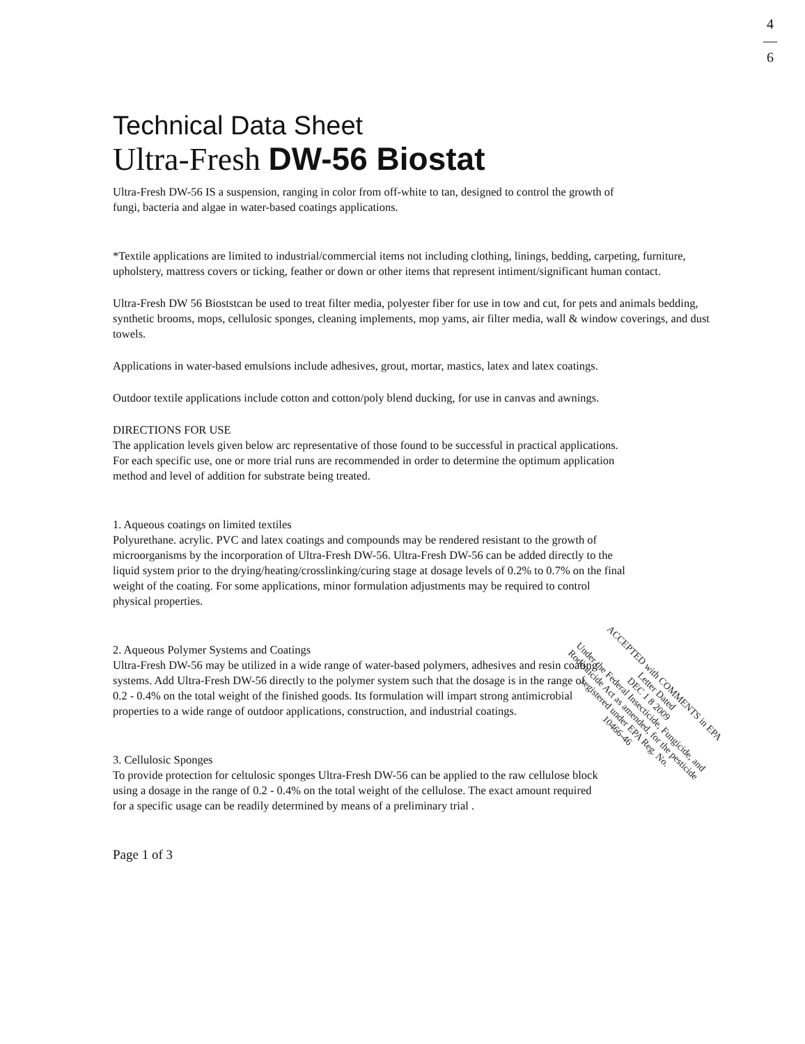4
—
6
Technical Data Sheet
Ultra-Fresh DW-56 Biostat
Ultra-Fresh DW-56 IS a suspension, ranging in color from off-white to tan, designed to control the growth of fungi, bacteria and algae in water-based coatings applications.
*Textile applications are limited to industrial/commercial items not including clothing, linings, bedding, carpeting, furniture, upholstery, mattress covers or ticking, feather or down or other items that represent intiment/significant human contact.
Ultra-Fresh DW 56 Bioststcan be used to treat filter media, polyester fiber for use in tow and cut, for pets and animals bedding, synthetic brooms, mops, cellulosic sponges, cleaning implements, mop yams, air filter media, wall & window coverings, and dust towels.
Applications in water-based emulsions include adhesives, grout, mortar, mastics, latex and latex coatings.
Outdoor textile applications include cotton and cotton/poly blend ducking, for use in canvas and awnings.
DIRECTIONS FOR USE
The application levels given below arc representative of those found to be successful in practical applications. For each specific use, one or more trial runs are recommended in order to determine the optimum application method and level of addition for substrate being treated.
1. Aqueous coatings on limited textiles
Polyurethane. acrylic. PVC and latex coatings and compounds may be rendered resistant to the growth of microorganisms by the incorporation of Ultra-Fresh DW-56. Ultra-Fresh DW-56 can be added directly to the liquid system prior to the drying/heating/crosslinking/curing stage at dosage levels of 0.2% to 0.7% on the final weight of the coating. For some applications, minor formulation adjustments may be required to control physical properties.
2. Aqueous Polymer Systems and Coatings
Ultra-Fresh DW-56 may be utilized in a wide range of water-based polymers, adhesives and resin coating systems. Add Ultra-Fresh DW-56 directly to the polymer system such that the dosage is in the range of 0.2 - 0.4% on the total weight of the finished goods. Its formulation will impart strong antimicrobial properties to a wide range of outdoor applications, construction, and industrial coatings.
3. Cellulosic Sponges
To provide protection for celtulosic sponges Ultra-Fresh DW-56 can be applied to the raw cellulose block using a dosage in the range of 0.2 - 0.4% on the total weight of the cellulose. The exact amount required for a specific usage can be readily determined by means of a preliminary trial .
Page 1 of 3
ACCEPTED with COMMENTS in EPA Letter Dated
DEC 1 8 2009
Under the Federal Insecticide, Fungicide, and Rodenticide Act as amended, for the pesticide registered under EPA Reg. No.
10466-46